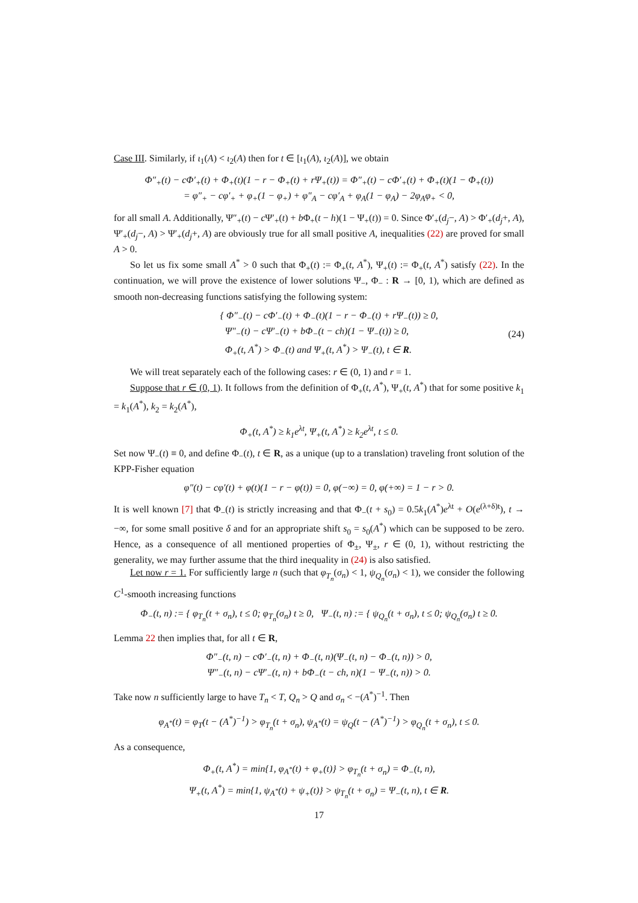Case III. Similarly, if ι<sub>1</sub>(A) < ι<sub>2</sub>(A) then for t ∈ [ι<sub>1</sub>(A), ι<sub>2</sub>(A)], we obtain
Φ″<sub>+</sub>(t) − cΦ′<sub>+</sub>(t) + Φ<sub>+</sub>(t)(1 − r − Φ<sub>+</sub>(t) + rΨ<sub>+</sub>(t)) = Φ″<sub>+</sub>(t) − cΦ′<sub>+</sub>(t) + Φ<sub>+</sub>(t)(1 − Φ<sub>+</sub>(t))
= φ″<sub>+</sub> − cφ′<sub>+</sub> + φ<sub>+</sub>(1 − φ<sub>+</sub>) + φ″<sub>A</sub> − cφ′<sub>A</sub> + φ<sub>A</sub>(1 − φ<sub>A</sub>) − 2φ<sub>A</sub>φ<sub>+</sub> < 0,
for all small A. Additionally, Ψ″<sub>+</sub>(t) − c Ψ′<sub>+</sub>(t) + b Φ<sub>+</sub>(t − h)(1 − Ψ<sub>+</sub>(t)) = 0. Since Φ′<sub>+</sub>(d<sub>j</sub>−, A) > Φ′<sub>+</sub>(d<sub>j</sub>+, A), Ψ′<sub>+</sub>(d<sub>j</sub>−, A) > Ψ′<sub>+</sub>(d<sub>j</sub>+, A) are obviously true for all small positive A, inequalities (22) are proved for small A > 0.
So let us fix some small A<sup>*</sup> > 0 such that Φ<sub>+</sub>(t) := Φ<sub>+</sub>(t, A<sup>*</sup>), Ψ<sub>+</sub>(t) := Φ<sub>+</sub>(t, A<sup>*</sup>) satisfy (22). In the continuation, we will prove the existence of lower solutions Ψ<sub>−</sub>, Φ<sub>−</sub> : R → [0, 1), which are defined as smooth non-decreasing functions satisfying the following system:
{ Φ″<sub>−</sub>(t) − cΦ′<sub>−</sub>(t) + Φ<sub>−</sub>(t)(1 − r − Φ<sub>−</sub>(t) + rΨ<sub>−</sub>(t)) ≥ 0,
Ψ″<sub>−</sub>(t) − cΨ′<sub>−</sub>(t) + bΦ<sub>−</sub>(t − ch)(1 − Ψ<sub>−</sub>(t)) ≥ 0,
Φ<sub>+</sub>(t, A<sup>*</sup>) > Φ<sub>−</sub>(t) and Ψ<sub>+</sub>(t, A<sup>*</sup>) > Ψ<sub>−</sub>(t), t ∈ R. (24)
We will treat separately each of the following cases: r ∈ (0, 1) and r = 1.
Suppose that r ∈ (0, 1). It follows from the definition of Φ<sub>+</sub>(t, A<sup>*</sup>), Ψ<sub>+</sub>(t, A<sup>*</sup>) that for some positive k<sub>1</sub> = k<sub>1</sub>(A<sup>*</sup>), k<sub>2</sub> = k<sub>2</sub>(A<sup>*</sup>),
Φ<sub>+</sub>(t, A<sup>*</sup>) ≥ k<sub>1</sub>e<sup>λt</sup>, Ψ<sub>+</sub>(t, A<sup>*</sup>) ≥ k<sub>2</sub>e<sup>λt</sup>, t ≤ 0.
Set now Ψ<sub>−</sub>(t) ≡ 0, and define Φ<sub>−</sub>(t), t ∈ R, as a unique (up to a translation) traveling front solution of the KPP-Fisher equation
φ″(t) − cφ′(t) + φ(t)(1 − r − φ(t)) = 0, φ(−∞) = 0, φ(+∞) = 1 − r > 0.
It is well known [7] that Φ<sub>−</sub>(t) is strictly increasing and that Φ<sub>−</sub>(t + s<sub>0</sub>) = 0.5k<sub>1</sub>(A<sup>*</sup>)e<sup>λt</sup> + O(e<sup>(λ+δ)t</sup>), t → −∞, for some small positive δ and for an appropriate shift s<sub>0</sub> = s<sub>0</sub>(A<sup>*</sup>) which can be supposed to be zero. Hence, as a consequence of all mentioned properties of Φ<sub>±</sub>, Ψ<sub>±</sub>, r ∈ (0, 1), without restricting the generality, we may further assume that the third inequality in (24) is also satisfied.
Let now r = 1. For sufficiently large n (such that φ<sub>T<sub>n</sub></sub>(σ<sub>n</sub>) < 1, ψ<sub>Q<sub>n</sub></sub>(σ<sub>n</sub>) < 1), we consider the following C<sup>1</sup>-smooth increasing functions
Φ<sub>−</sub>(t, n) := { φ<sub>T<sub>n</sub></sub>(t + σ<sub>n</sub>), t ≤ 0; φ<sub>T<sub>n</sub></sub>(σ<sub>n</sub>) t ≥ 0, Ψ<sub>−</sub>(t, n) := { ψ<sub>Q<sub>n</sub></sub>(t + σ<sub>n</sub>), t ≤ 0; ψ<sub>Q<sub>n</sub></sub>(σ<sub>n</sub>) t ≥ 0.
Lemma 22 then implies that, for all t ∈ R,
Φ″<sub>−</sub>(t, n) − cΦ′<sub>−</sub>(t, n) + Φ<sub>−</sub>(t, n)(Ψ<sub>−</sub>(t, n) − Φ<sub>−</sub>(t, n)) > 0,
Ψ″<sub>−</sub>(t, n) − cΨ′<sub>−</sub>(t, n) + bΦ<sub>−</sub>(t − ch, n)(1 − Ψ<sub>−</sub>(t, n)) > 0.
Take now n sufficiently large to have T<sub>n</sub> < T, Q<sub>n</sub> > Q and σ<sub>n</sub> < −(A<sup>*</sup>)<sup>−1</sup>. Then
φ<sub>A<sup>*</sup></sub>(t) = φ<sub>T</sub>(t − (A<sup>*</sup>)<sup>−1</sup>) > φ<sub>T<sub>n</sub></sub>(t + σ<sub>n</sub>), ψ<sub>A<sup>*</sup></sub>(t) = ψ<sub>Q</sub>(t − (A<sup>*</sup>)<sup>−1</sup>) > φ<sub>Q<sub>n</sub></sub>(t + σ<sub>n</sub>), t ≤ 0.
As a consequence,
Φ<sub>+</sub>(t, A<sup>*</sup>) = min{1, φ<sub>A<sup>*</sup></sub>(t) + φ<sub>+</sub>(t)} > φ<sub>T<sub>n</sub></sub>(t + σ<sub>n</sub>) = Φ<sub>−</sub>(t, n),
Ψ<sub>+</sub>(t, A<sup>*</sup>) = min{1, ψ<sub>A<sup>*</sup></sub>(t) + ψ<sub>+</sub>(t)} > ψ<sub>T<sub>n</sub></sub>(t + σ<sub>n</sub>) = Ψ<sub>−</sub>(t, n), t ∈ R.
17